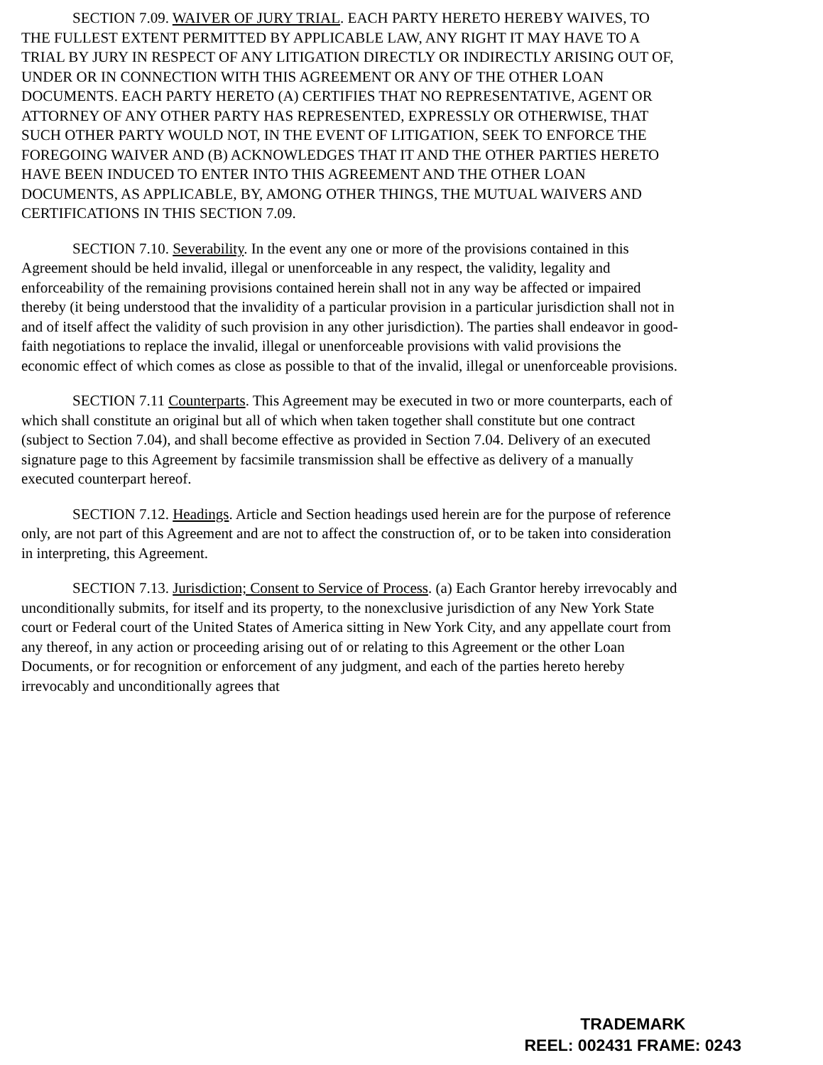SECTION 7.09. WAIVER OF JURY TRIAL. EACH PARTY HERETO HEREBY WAIVES, TO THE FULLEST EXTENT PERMITTED BY APPLICABLE LAW, ANY RIGHT IT MAY HAVE TO A TRIAL BY JURY IN RESPECT OF ANY LITIGATION DIRECTLY OR INDIRECTLY ARISING OUT OF, UNDER OR IN CONNECTION WITH THIS AGREEMENT OR ANY OF THE OTHER LOAN DOCUMENTS. EACH PARTY HERETO (A) CERTIFIES THAT NO REPRESENTATIVE, AGENT OR ATTORNEY OF ANY OTHER PARTY HAS REPRESENTED, EXPRESSLY OR OTHERWISE, THAT SUCH OTHER PARTY WOULD NOT, IN THE EVENT OF LITIGATION, SEEK TO ENFORCE THE FOREGOING WAIVER AND (B) ACKNOWLEDGES THAT IT AND THE OTHER PARTIES HERETO HAVE BEEN INDUCED TO ENTER INTO THIS AGREEMENT AND THE OTHER LOAN DOCUMENTS, AS APPLICABLE, BY, AMONG OTHER THINGS, THE MUTUAL WAIVERS AND CERTIFICATIONS IN THIS SECTION 7.09.
SECTION 7.10. Severability. In the event any one or more of the provisions contained in this Agreement should be held invalid, illegal or unenforceable in any respect, the validity, legality and enforceability of the remaining provisions contained herein shall not in any way be affected or impaired thereby (it being understood that the invalidity of a particular provision in a particular jurisdiction shall not in and of itself affect the validity of such provision in any other jurisdiction). The parties shall endeavor in good-faith negotiations to replace the invalid, illegal or unenforceable provisions with valid provisions the economic effect of which comes as close as possible to that of the invalid, illegal or unenforceable provisions.
SECTION 7.11 Counterparts. This Agreement may be executed in two or more counterparts, each of which shall constitute an original but all of which when taken together shall constitute but one contract (subject to Section 7.04), and shall become effective as provided in Section 7.04. Delivery of an executed signature page to this Agreement by facsimile transmission shall be effective as delivery of a manually executed counterpart hereof.
SECTION 7.12. Headings. Article and Section headings used herein are for the purpose of reference only, are not part of this Agreement and are not to affect the construction of, or to be taken into consideration in interpreting, this Agreement.
SECTION 7.13. Jurisdiction; Consent to Service of Process. (a) Each Grantor hereby irrevocably and unconditionally submits, for itself and its property, to the nonexclusive jurisdiction of any New York State court or Federal court of the United States of America sitting in New York City, and any appellate court from any thereof, in any action or proceeding arising out of or relating to this Agreement or the other Loan Documents, or for recognition or enforcement of any judgment, and each of the parties hereto hereby irrevocably and unconditionally agrees that
TRADEMARK
REEL: 002431 FRAME: 0243